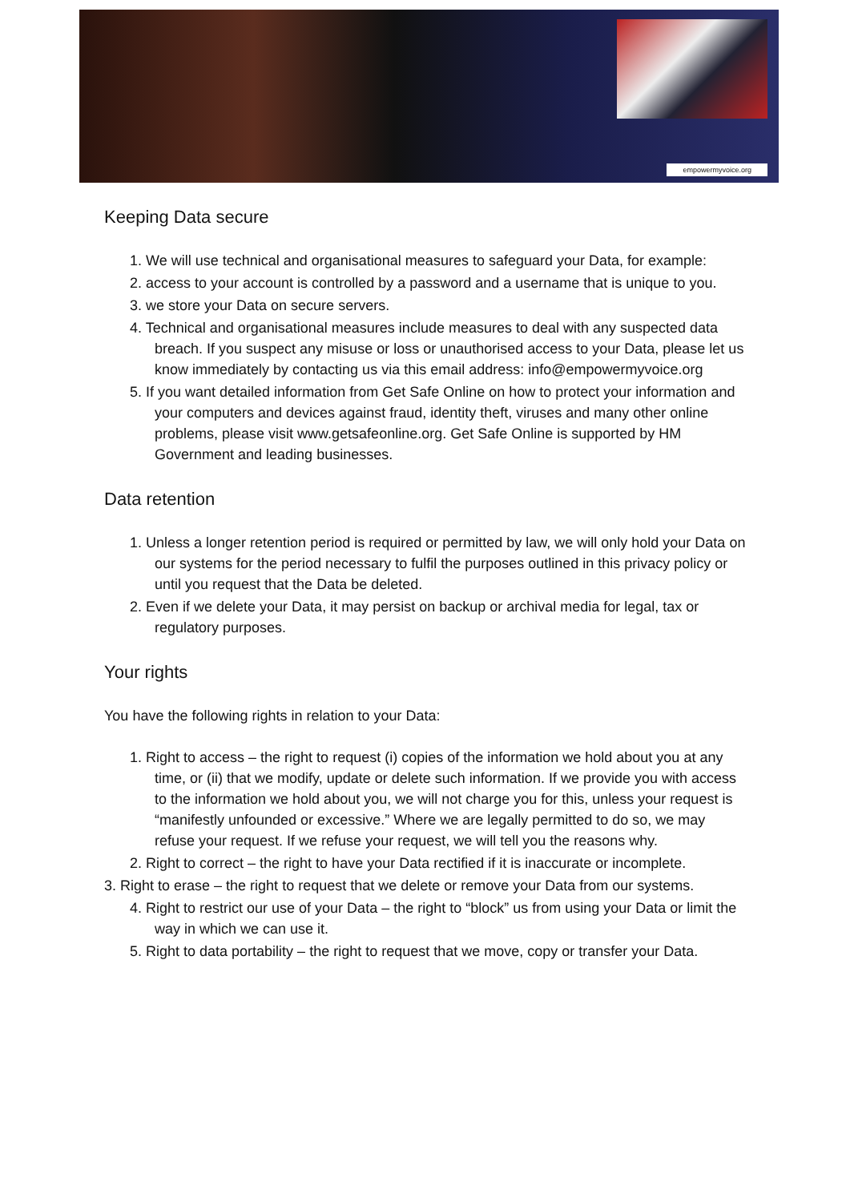empowermyvoice.org
Keeping Data secure
1. We will use technical and organisational measures to safeguard your Data, for example:
2. access to your account is controlled by a password and a username that is unique to you.
3. we store your Data on secure servers.
4. Technical and organisational measures include measures to deal with any suspected data breach. If you suspect any misuse or loss or unauthorised access to your Data, please let us know immediately by contacting us via this email address: info@empowermyvoice.org
5. If you want detailed information from Get Safe Online on how to protect your information and your computers and devices against fraud, identity theft, viruses and many other online problems, please visit www.getsafeonline.org. Get Safe Online is supported by HM Government and leading businesses.
Data retention
1. Unless a longer retention period is required or permitted by law, we will only hold your Data on our systems for the period necessary to fulfil the purposes outlined in this privacy policy or until you request that the Data be deleted.
2. Even if we delete your Data, it may persist on backup or archival media for legal, tax or regulatory purposes.
Your rights
You have the following rights in relation to your Data:
1. Right to access – the right to request (i) copies of the information we hold about you at any time, or (ii) that we modify, update or delete such information. If we provide you with access to the information we hold about you, we will not charge you for this, unless your request is “manifestly unfounded or excessive.” Where we are legally permitted to do so, we may refuse your request. If we refuse your request, we will tell you the reasons why.
2. Right to correct – the right to have your Data rectified if it is inaccurate or incomplete.
3. Right to erase – the right to request that we delete or remove your Data from our systems.
4. Right to restrict our use of your Data – the right to “block” us from using your Data or limit the way in which we can use it.
5. Right to data portability – the right to request that we move, copy or transfer your Data.